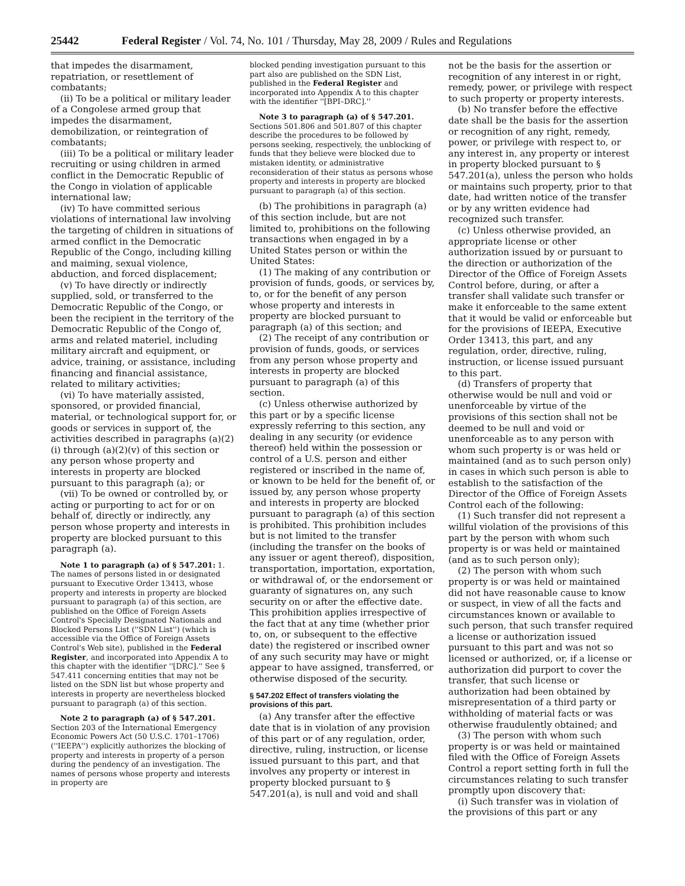25442 Federal Register / Vol. 74, No. 101 / Thursday, May 28, 2009 / Rules and Regulations
that impedes the disarmament, repatriation, or resettlement of combatants;
(ii) To be a political or military leader of a Congolese armed group that impedes the disarmament, demobilization, or reintegration of combatants;
(iii) To be a political or military leader recruiting or using children in armed conflict in the Democratic Republic of the Congo in violation of applicable international law;
(iv) To have committed serious violations of international law involving the targeting of children in situations of armed conflict in the Democratic Republic of the Congo, including killing and maiming, sexual violence, abduction, and forced displacement;
(v) To have directly or indirectly supplied, sold, or transferred to the Democratic Republic of the Congo, or been the recipient in the territory of the Democratic Republic of the Congo of, arms and related materiel, including military aircraft and equipment, or advice, training, or assistance, including financing and financial assistance, related to military activities;
(vi) To have materially assisted, sponsored, or provided financial, material, or technological support for, or goods or services in support of, the activities described in paragraphs (a)(2)(i) through (a)(2)(v) of this section or any person whose property and interests in property are blocked pursuant to this paragraph (a); or
(vii) To be owned or controlled by, or acting or purporting to act for or on behalf of, directly or indirectly, any person whose property and interests in property are blocked pursuant to this paragraph (a).
Note 1 to paragraph (a) of § 547.201: 1. The names of persons listed in or designated pursuant to Executive Order 13413, whose property and interests in property are blocked pursuant to paragraph (a) of this section, are published on the Office of Foreign Assets Control's Specially Designated Nationals and Blocked Persons List (''SDN List'') (which is accessible via the Office of Foreign Assets Control's Web site), published in the Federal Register, and incorporated into Appendix A to this chapter with the identifier ''[DRC].'' See § 547.411 concerning entities that may not be listed on the SDN list but whose property and interests in property are nevertheless blocked pursuant to paragraph (a) of this section.
Note 2 to paragraph (a) of § 547.201. Section 203 of the International Emergency Economic Powers Act (50 U.S.C. 1701–1706) (''IEEPA'') explicitly authorizes the blocking of property and interests in property of a person during the pendency of an investigation. The names of persons whose property and interests in property are
blocked pending investigation pursuant to this part also are published on the SDN List, published in the Federal Register and incorporated into Appendix A to this chapter with the identifier ''[BPI–DRC].''
Note 3 to paragraph (a) of § 547.201. Sections 501.806 and 501.807 of this chapter describe the procedures to be followed by persons seeking, respectively, the unblocking of funds that they believe were blocked due to mistaken identity, or administrative reconsideration of their status as persons whose property and interests in property are blocked pursuant to paragraph (a) of this section.
(b) The prohibitions in paragraph (a) of this section include, but are not limited to, prohibitions on the following transactions when engaged in by a United States person or within the United States:
(1) The making of any contribution or provision of funds, goods, or services by, to, or for the benefit of any person whose property and interests in property are blocked pursuant to paragraph (a) of this section; and
(2) The receipt of any contribution or provision of funds, goods, or services from any person whose property and interests in property are blocked pursuant to paragraph (a) of this section.
(c) Unless otherwise authorized by this part or by a specific license expressly referring to this section, any dealing in any security (or evidence thereof) held within the possession or control of a U.S. person and either registered or inscribed in the name of, or known to be held for the benefit of, or issued by, any person whose property and interests in property are blocked pursuant to paragraph (a) of this section is prohibited. This prohibition includes but is not limited to the transfer (including the transfer on the books of any issuer or agent thereof), disposition, transportation, importation, exportation, or withdrawal of, or the endorsement or guaranty of signatures on, any such security on or after the effective date. This prohibition applies irrespective of the fact that at any time (whether prior to, on, or subsequent to the effective date) the registered or inscribed owner of any such security may have or might appear to have assigned, transferred, or otherwise disposed of the security.
§ 547.202 Effect of transfers violating the provisions of this part.
(a) Any transfer after the effective date that is in violation of any provision of this part or of any regulation, order, directive, ruling, instruction, or license issued pursuant to this part, and that involves any property or interest in property blocked pursuant to § 547.201(a), is null and void and shall
not be the basis for the assertion or recognition of any interest in or right, remedy, power, or privilege with respect to such property or property interests.
(b) No transfer before the effective date shall be the basis for the assertion or recognition of any right, remedy, power, or privilege with respect to, or any interest in, any property or interest in property blocked pursuant to § 547.201(a), unless the person who holds or maintains such property, prior to that date, had written notice of the transfer or by any written evidence had recognized such transfer.
(c) Unless otherwise provided, an appropriate license or other authorization issued by or pursuant to the direction or authorization of the Director of the Office of Foreign Assets Control before, during, or after a transfer shall validate such transfer or make it enforceable to the same extent that it would be valid or enforceable but for the provisions of IEEPA, Executive Order 13413, this part, and any regulation, order, directive, ruling, instruction, or license issued pursuant to this part.
(d) Transfers of property that otherwise would be null and void or unenforceable by virtue of the provisions of this section shall not be deemed to be null and void or unenforceable as to any person with whom such property is or was held or maintained (and as to such person only) in cases in which such person is able to establish to the satisfaction of the Director of the Office of Foreign Assets Control each of the following:
(1) Such transfer did not represent a willful violation of the provisions of this part by the person with whom such property is or was held or maintained (and as to such person only);
(2) The person with whom such property is or was held or maintained did not have reasonable cause to know or suspect, in view of all the facts and circumstances known or available to such person, that such transfer required a license or authorization issued pursuant to this part and was not so licensed or authorized, or, if a license or authorization did purport to cover the transfer, that such license or authorization had been obtained by misrepresentation of a third party or withholding of material facts or was otherwise fraudulently obtained; and
(3) The person with whom such property is or was held or maintained filed with the Office of Foreign Assets Control a report setting forth in full the circumstances relating to such transfer promptly upon discovery that:
(i) Such transfer was in violation of the provisions of this part or any